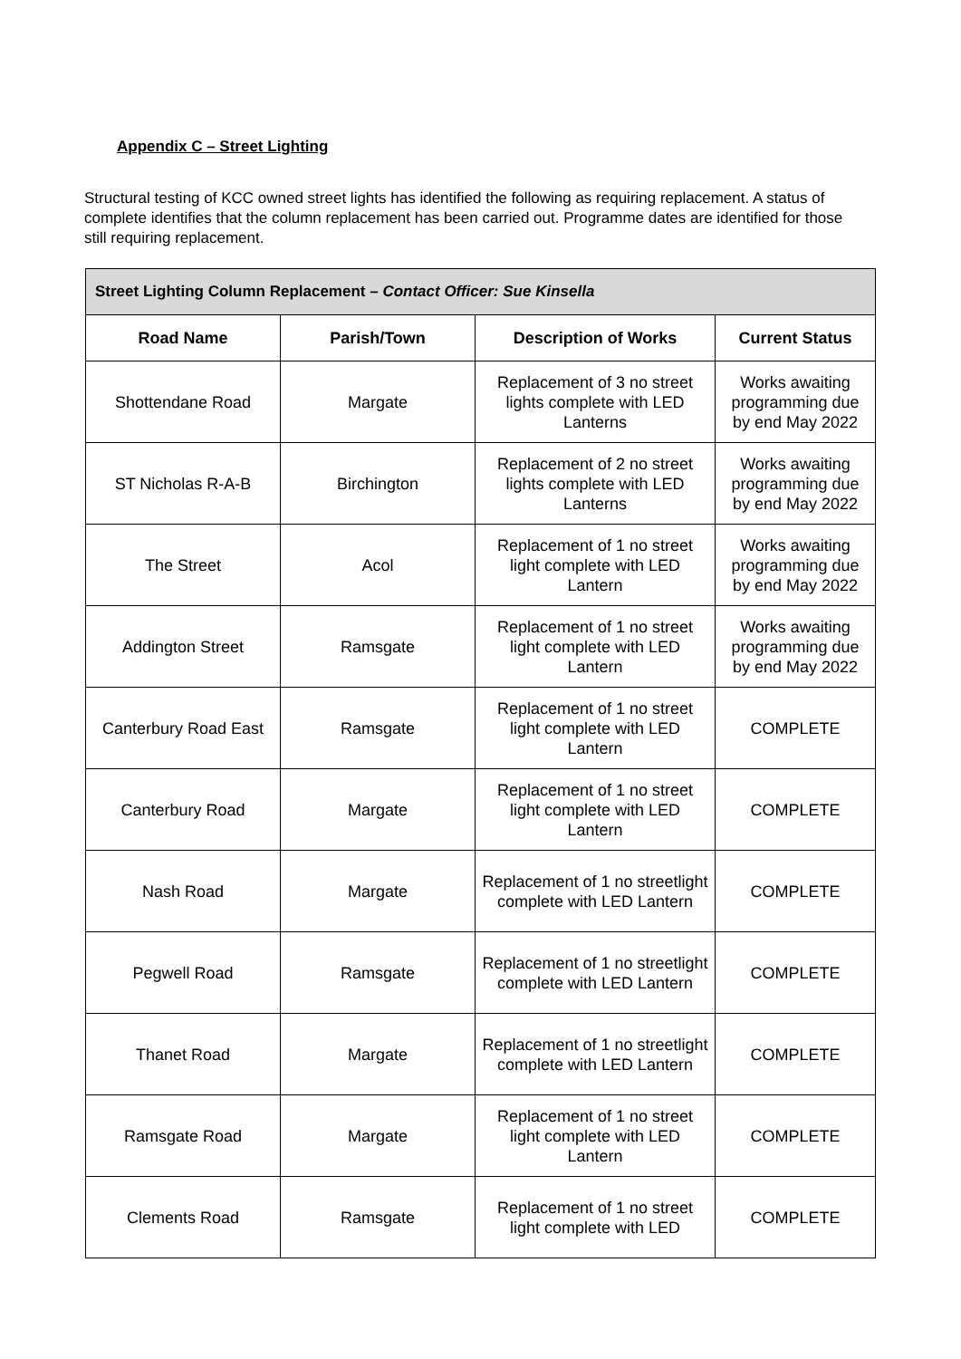Appendix C – Street Lighting
Structural testing of KCC owned street lights has identified the following as requiring replacement. A status of complete identifies that the column replacement has been carried out. Programme dates are identified for those still requiring replacement.
| Street Lighting Column Replacement – Contact Officer: Sue Kinsella | | | |
| --- | --- | --- | --- |
| Road Name | Parish/Town | Description of Works | Current Status |
| Shottendane Road | Margate | Replacement of 3 no street lights complete with LED Lanterns | Works awaiting programming due by end May 2022 |
| ST Nicholas R-A-B | Birchington | Replacement of 2 no street lights complete with LED Lanterns | Works awaiting programming due by end May 2022 |
| The Street | Acol | Replacement of 1 no street light complete with LED Lantern | Works awaiting programming due by end May 2022 |
| Addington Street | Ramsgate | Replacement of 1 no street light complete with LED Lantern | Works awaiting programming due by end May 2022 |
| Canterbury Road East | Ramsgate | Replacement of 1 no street light complete with LED Lantern | COMPLETE |
| Canterbury Road | Margate | Replacement of 1 no street light complete with LED Lantern | COMPLETE |
| Nash Road | Margate | Replacement of 1 no streetlight complete with LED Lantern | COMPLETE |
| Pegwell Road | Ramsgate | Replacement of 1 no streetlight complete with LED Lantern | COMPLETE |
| Thanet Road | Margate | Replacement of 1 no streetlight complete with LED Lantern | COMPLETE |
| Ramsgate Road | Margate | Replacement of 1 no street light complete with LED Lantern | COMPLETE |
| Clements Road | Ramsgate | Replacement of 1 no street light complete with LED | COMPLETE |